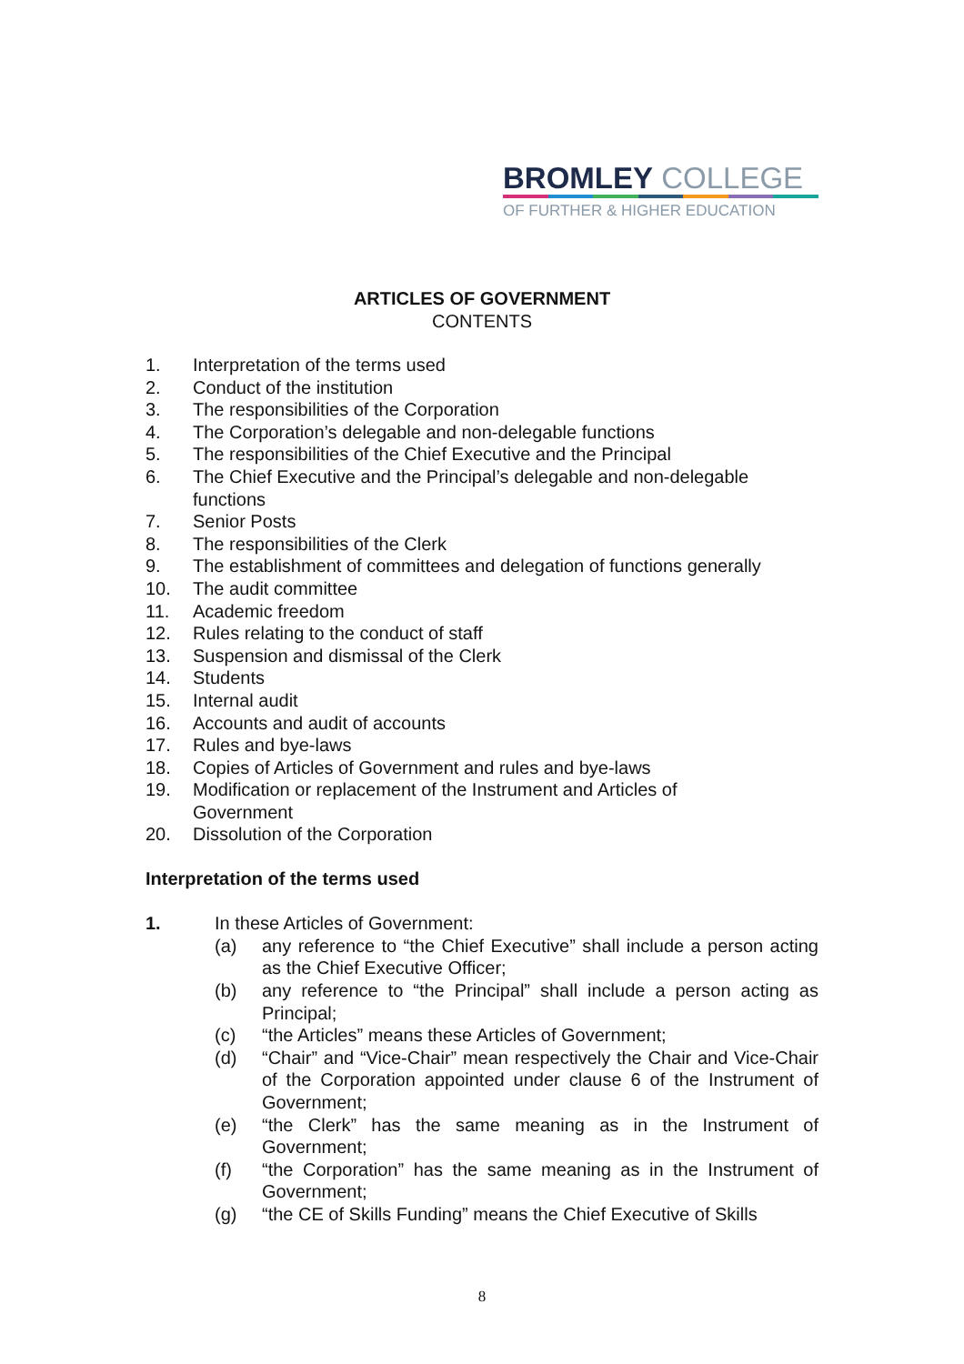BROMLEY COLLEGE
OF FURTHER & HIGHER EDUCATION
ARTICLES OF GOVERNMENT
CONTENTS
1. Interpretation of the terms used
2. Conduct of the institution
3. The responsibilities of the Corporation
4. The Corporation’s delegable and non-delegable functions
5. The responsibilities of the Chief Executive and the Principal
6. The Chief Executive and the Principal’s delegable and non-delegable
functions
7. Senior Posts
8. The responsibilities of the Clerk
9. The establishment of committees and delegation of functions generally
10. The audit committee
11. Academic freedom
12. Rules relating to the conduct of staff
13. Suspension and dismissal of the Clerk
14. Students
15. Internal audit
16. Accounts and audit of accounts
17. Rules and bye-laws
18. Copies of Articles of Government and rules and bye-laws
19. Modification or replacement of the Instrument and Articles of
Government
20. Dissolution of the Corporation
Interpretation of the terms used
1. In these Articles of Government:
(a) any reference to “the Chief Executive” shall include a person acting as the Chief Executive Officer;
(b) any reference to “the Principal” shall include a person acting as Principal;
(c) “the Articles” means these Articles of Government;
(d) “Chair” and “Vice-Chair” mean respectively the Chair and Vice-Chair of the Corporation appointed under clause 6 of the Instrument of Government;
(e) “the Clerk” has the same meaning as in the Instrument of Government;
(f) “the Corporation” has the same meaning as in the Instrument of Government;
(g) “the CE of Skills Funding” means the Chief Executive of Skills
8